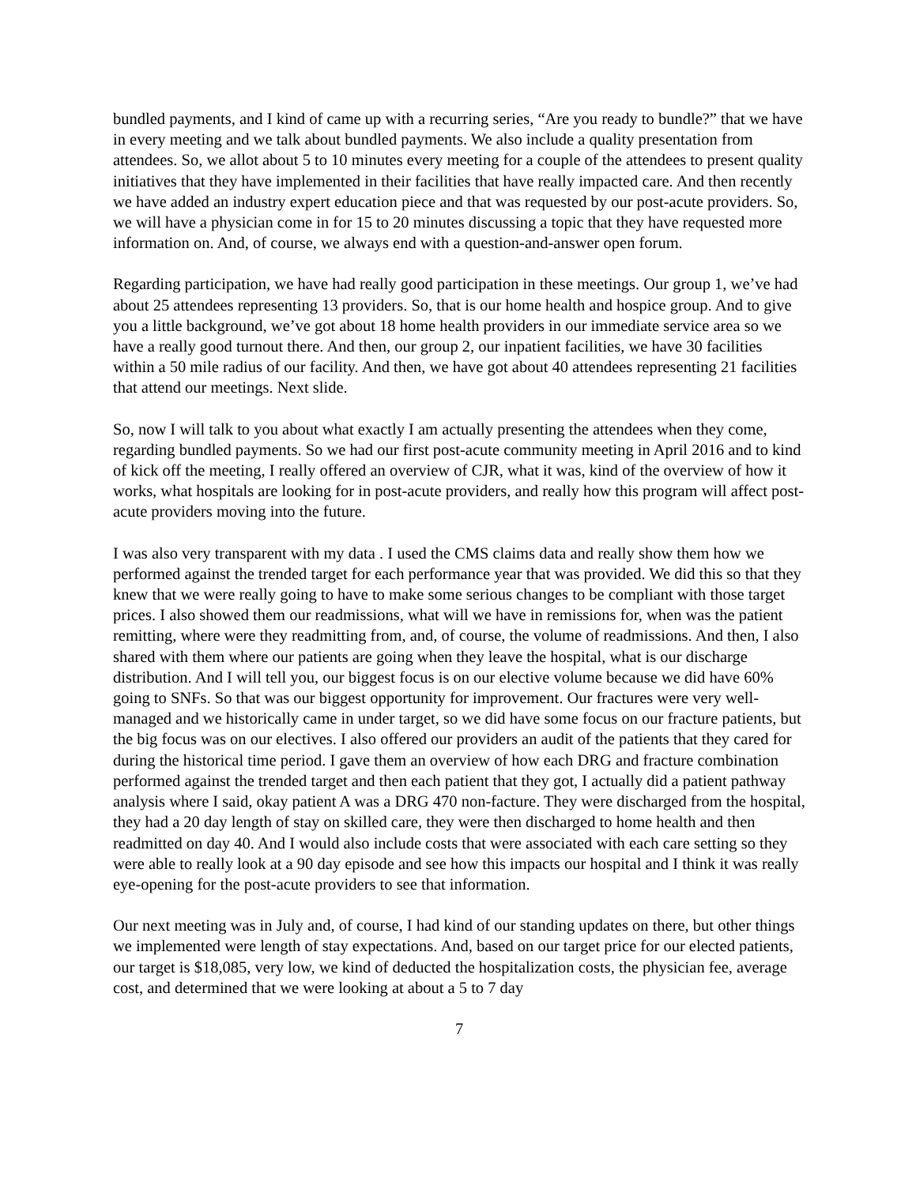bundled payments, and I kind of came up with a recurring series, “Are you ready to bundle?” that we have in every meeting and we talk about bundled payments. We also include a quality presentation from attendees. So, we allot about 5 to 10 minutes every meeting for a couple of the attendees to present quality initiatives that they have implemented in their facilities that have really impacted care. And then recently we have added an industry expert education piece and that was requested by our post-acute providers. So, we will have a physician come in for 15 to 20 minutes discussing a topic that they have requested more information on. And, of course, we always end with a question-and-answer open forum.
Regarding participation, we have had really good participation in these meetings. Our group 1, we’ve had about 25 attendees representing 13 providers. So, that is our home health and hospice group. And to give you a little background, we’ve got about 18 home health providers in our immediate service area so we have a really good turnout there. And then, our group 2, our inpatient facilities, we have 30 facilities within a 50 mile radius of our facility. And then, we have got about 40 attendees representing 21 facilities that attend our meetings. Next slide.
So, now I will talk to you about what exactly I am actually presenting the attendees when they come, regarding bundled payments. So we had our first post-acute community meeting in April 2016 and to kind of kick off the meeting, I really offered an overview of CJR, what it was, kind of the overview of how it works, what hospitals are looking for in post-acute providers, and really how this program will affect post-acute providers moving into the future.
I was also very transparent with my data . I used the CMS claims data and really show them how we performed against the trended target for each performance year that was provided. We did this so that they knew that we were really going to have to make some serious changes to be compliant with those target prices. I also showed them our readmissions, what will we have in remissions for, when was the patient remitting, where were they readmitting from, and, of course, the volume of readmissions. And then, I also shared with them where our patients are going when they leave the hospital, what is our discharge distribution. And I will tell you, our biggest focus is on our elective volume because we did have 60% going to SNFs. So that was our biggest opportunity for improvement. Our fractures were very well-managed and we historically came in under target, so we did have some focus on our fracture patients, but the big focus was on our electives. I also offered our providers an audit of the patients that they cared for during the historical time period. I gave them an overview of how each DRG and fracture combination performed against the trended target and then each patient that they got, I actually did a patient pathway analysis where I said, okay patient A was a DRG 470 non-facture. They were discharged from the hospital, they had a 20 day length of stay on skilled care, they were then discharged to home health and then readmitted on day 40. And I would also include costs that were associated with each care setting so they were able to really look at a 90 day episode and see how this impacts our hospital and I think it was really eye-opening for the post-acute providers to see that information.
Our next meeting was in July and, of course, I had kind of our standing updates on there, but other things we implemented were length of stay expectations. And, based on our target price for our elected patients, our target is $18,085, very low, we kind of deducted the hospitalization costs, the physician fee, average cost, and determined that we were looking at about a 5 to 7 day
7